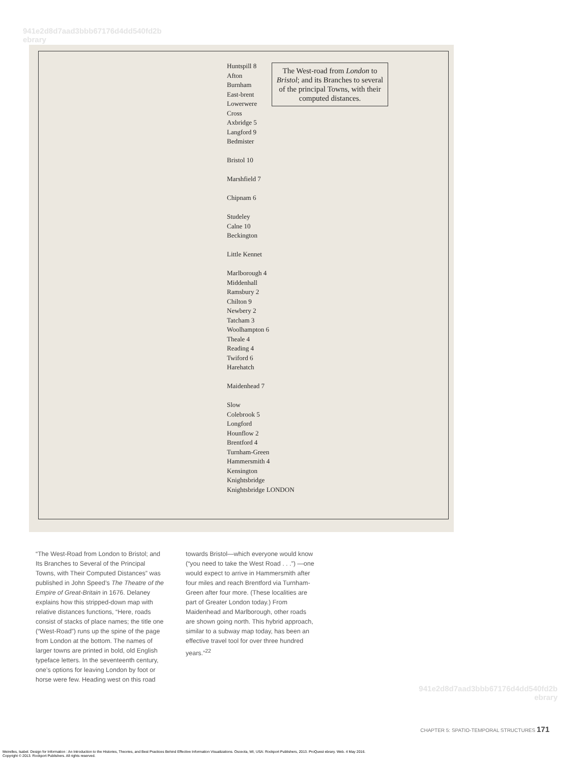941e2d8d7aad3bbb67176d4dd540fd2b
ebrary
The West-road from London to Bristol; and its Branches to several of the principal Towns, with their computed distances.
Huntspill 8
Afton
Burnham
East-brent
Lowerwere
Cross
Axbridge 5
Langford 9
Bedmister
Bristol 10
Marshfield 7
Chipnam 6
Studeley
Calne 10
Beckington
Little Kennet
Marlborough 4
Middenhall
Ramsbury 2
Chilton 9
Newbery 2
Tatcham 3
Woolhampton 6
Theale 4
Reading 4
Twiford 6
Harehatch
Maidenhead 7
Slow
Colebrook 5
Longford
Hounflow 2
Brentford 4
Turnham-Green
Hammersmith 4
Kensington
Knightsbridge
Knightsbridge LONDON
“The West-Road from London to Bristol; and Its Branches to Several of the Principal Towns, with Their Computed Distances” was published in John Speed’s The Theatre of the Empire of Great-Britain in 1676. Delaney explains how this stripped-down map with relative distances functions, “Here, roads consist of stacks of place names; the title one (“West-Road”) runs up the spine of the page from London at the bottom. The names of larger towns are printed in bold, old English typeface letters. In the seventeenth century, one’s options for leaving London by foot or horse were few. Heading west on this road
towards Bristol—which everyone would know (“you need to take the West Road . . .”) —one would expect to arrive in Hammersmith after four miles and reach Brentford via Turnham-Green after four more. (These localities are part of Greater London today.) From Maidenhead and Marlborough, other roads are shown going north. This hybrid approach, similar to a subway map today, has been an effective travel tool for over three hundred years.”<sup>22</sup>
941e2d8d7aad3bbb67176d4dd540fd2b
ebrary
CHAPTER 5: SPATIO-TEMPORAL STRUCTURES 171
Meirelles, Isabel. Design for Information : An Introduction to the Histories, Theories, and Best Practices Behind Effective Information Visualizations. Osceola, WI, USA: Rockport Publishers, 2013. ProQuest ebrary. Web. 4 May 2016.
Copyright © 2013. Rockport Publishers. All rights reserved.